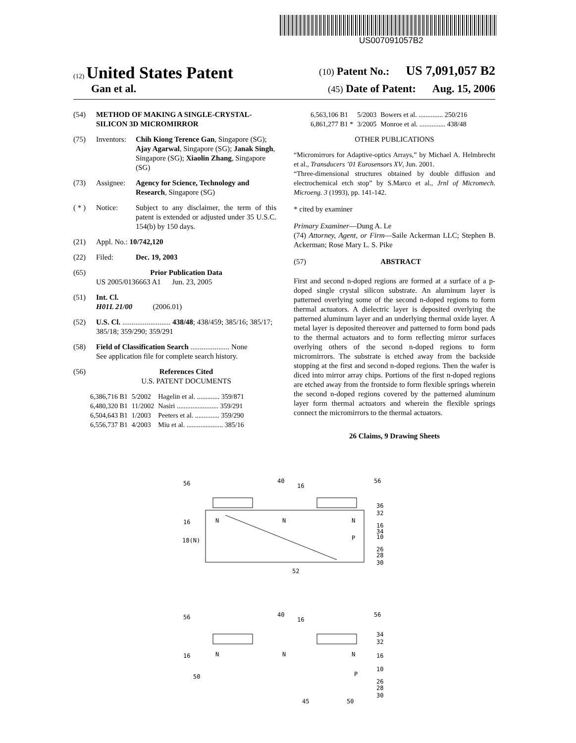US007091057B2
(12) United States Patent (10) Patent No.: US 7,091,057 B2
Gan et al. (45) Date of Patent: Aug. 15, 2006
(54) METHOD OF MAKING A SINGLE-CRYSTAL-SILICON 3D MICROMIRROR
(75) Inventors: Chih Kiong Terence Gan, Singapore (SG); Ajay Agarwal, Singapore (SG); Janak Singh, Singapore (SG); Xiaolin Zhang, Singapore (SG)
(73) Assignee: Agency for Science, Technology and Research, Singapore (SG)
( * ) Notice: Subject to any disclaimer, the term of this patent is extended or adjusted under 35 U.S.C. 154(b) by 150 days.
(21) Appl. No.: 10/742,120
(22) Filed: Dec. 19, 2003
(65) Prior Publication Data
US 2005/0136663 A1 Jun. 23, 2005
(51) Int. Cl.
H01L 21/00 (2006.01)
(52) U.S. Cl. .......................... 438/48; 438/459; 385/16; 385/17; 385/18; 359/290; 359/291
(58) Field of Classification Search ..................... None
See application file for complete search history.
(56) References Cited
U.S. PATENT DOCUMENTS
| 6,386,716 B1 | 5/2002 | Hagelin et al. ............. 359/871 |
| 6,480,320 B1 | 11/2002 | Nasiri ........................ 359/291 |
| 6,504,643 B1 | 1/2003 | Peeters et al. .............. 359/290 |
| 6,556,737 B1 | 4/2003 | Miu et al. ..................... 385/16 |
| 6,563,106 B1 | 5/2003 | Bowers et al. .............. 250/216 |
| 6,861,277 B1 * | 3/2005 | Monroe et al. ............... 438/48 |
OTHER PUBLICATIONS
“Micromirrors for Adaptive-optics Arrays,” by Michael A. Helmbrecht et al., Transducers ’01 Eurosensors XV, Jun. 2001.
“Three-dimensional structures obtained by double diffusion and electrochemical etch stop” by S.Marco et al., Jrnl of Micromech. Microeng. 3 (1993), pp. 141-142.
* cited by examiner
Primary Examiner—Dung A. Le
(74) Attorney, Agent, or Firm—Saile Ackerman LLC; Stephen B. Ackerman; Rose Mary L. S. Pike
(57) ABSTRACT
First and second n-doped regions are formed at a surface of a p-doped single crystal silicon substrate. An aluminum layer is patterned overlying some of the second n-doped regions to form thermal actuators. A dielectric layer is deposited overlying the patterned aluminum layer and an underlying thermal oxide layer. A metal layer is deposited thereover and patterned to form bond pads to the thermal actuators and to form reflecting mirror surfaces overlying others of the second n-doped regions to form micromirrors. The substrate is etched away from the backside stopping at the first and second n-doped regions. Then the wafer is diced into mirror array chips. Portions of the first n-doped regions are etched away from the frontside to form flexible springs wherein the second n-doped regions covered by the patterned aluminum layer form thermal actuators and wherein the flexible springs connect the micromirrors to the thermal actuators.
26 Claims, 9 Drawing Sheets
56
40
16
56
36
32
16
16
34
10
18(N)
26
28
30
52
N
N
N
P
56
40
16
56
34
32
16
16
10
50
26
28
30
45
50
N
N
N
P